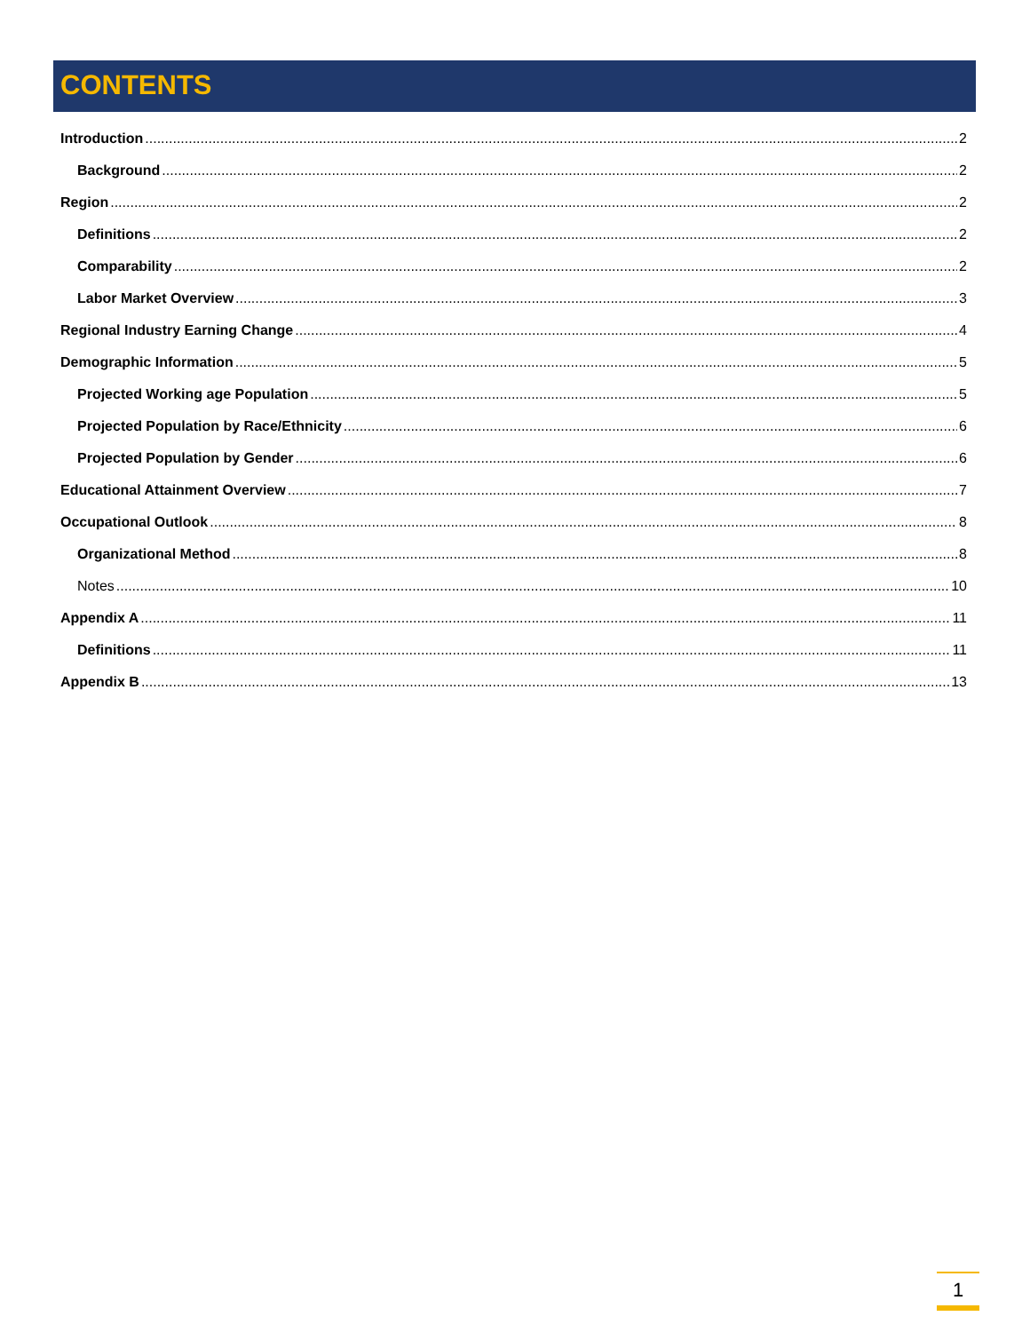CONTENTS
Introduction 2
Background 2
Region 2
Definitions 2
Comparability 2
Labor Market Overview 3
Regional Industry Earning Change 4
Demographic Information 5
Projected Working age Population 5
Projected Population by Race/Ethnicity 6
Projected Population by Gender 6
Educational Attainment Overview 7
Occupational Outlook 8
Organizational Method 8
Notes 10
Appendix A 11
Definitions 11
Appendix B 13
1